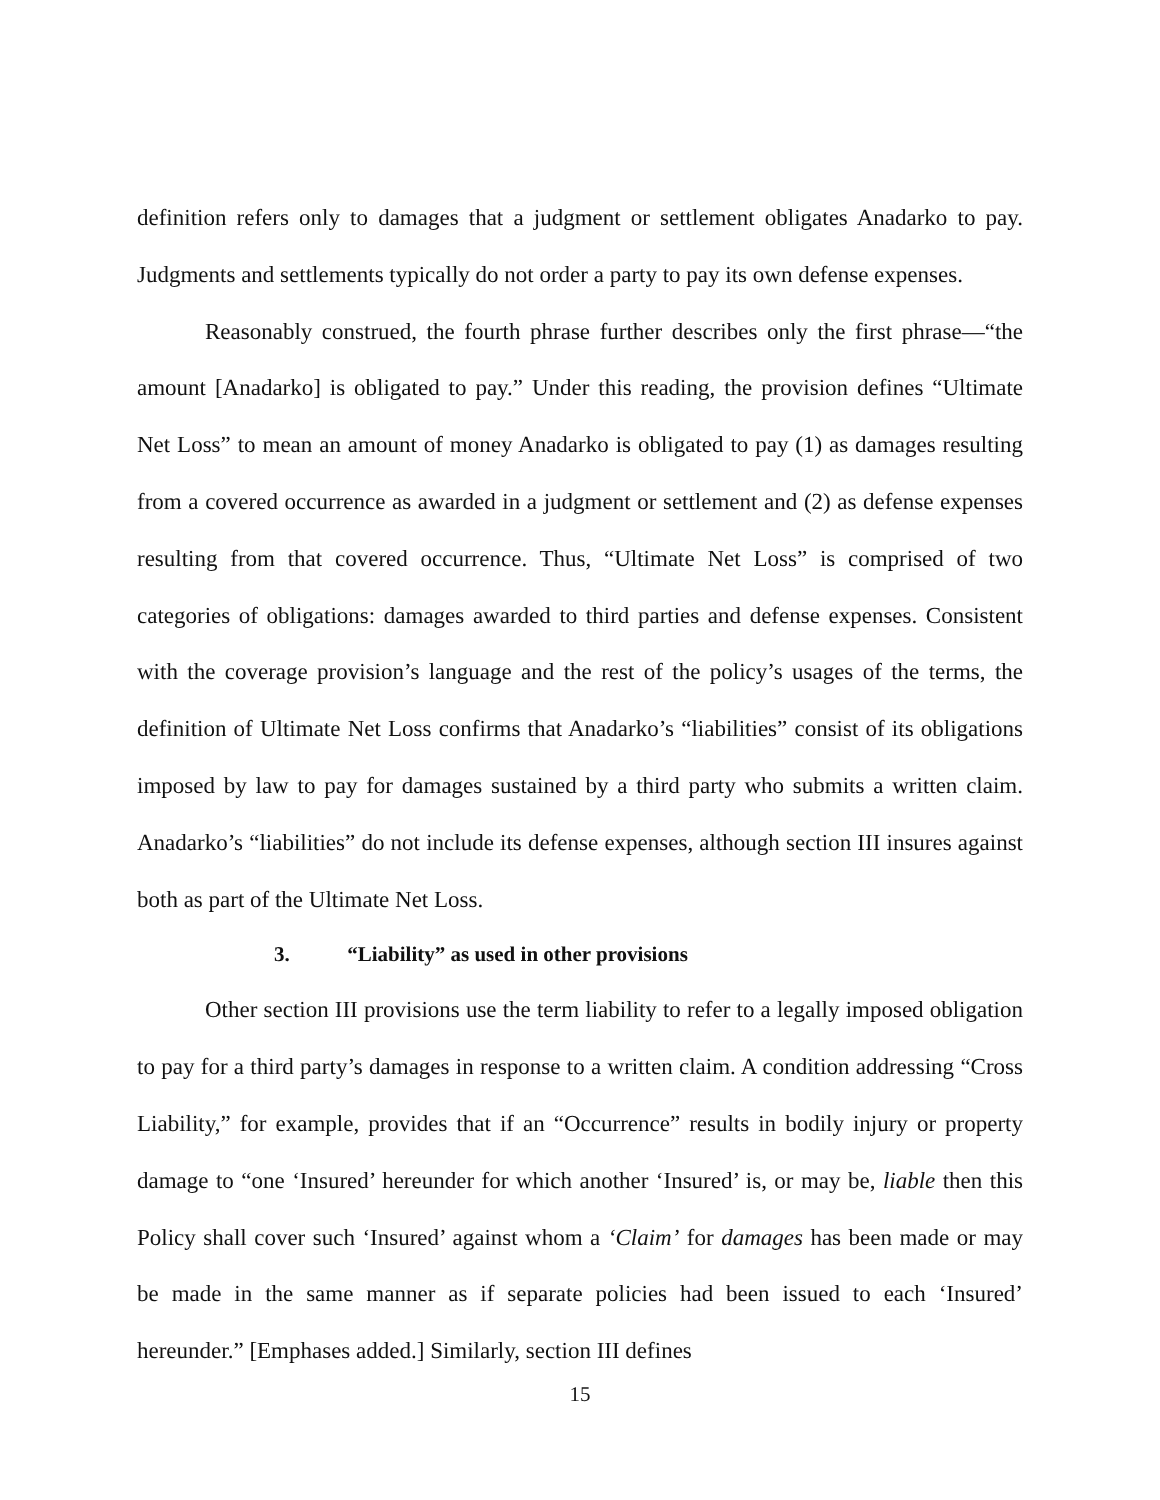definition refers only to damages that a judgment or settlement obligates Anadarko to pay. Judgments and settlements typically do not order a party to pay its own defense expenses.
Reasonably construed, the fourth phrase further describes only the first phrase—“the amount [Anadarko] is obligated to pay.” Under this reading, the provision defines “Ultimate Net Loss” to mean an amount of money Anadarko is obligated to pay (1) as damages resulting from a covered occurrence as awarded in a judgment or settlement and (2) as defense expenses resulting from that covered occurrence. Thus, “Ultimate Net Loss” is comprised of two categories of obligations: damages awarded to third parties and defense expenses. Consistent with the coverage provision’s language and the rest of the policy’s usages of the terms, the definition of Ultimate Net Loss confirms that Anadarko’s “liabilities” consist of its obligations imposed by law to pay for damages sustained by a third party who submits a written claim. Anadarko’s “liabilities” do not include its defense expenses, although section III insures against both as part of the Ultimate Net Loss.
3. “Liability” as used in other provisions
Other section III provisions use the term liability to refer to a legally imposed obligation to pay for a third party’s damages in response to a written claim. A condition addressing “Cross Liability,” for example, provides that if an “Occurrence” results in bodily injury or property damage to “one ‘Insured’ hereunder for which another ‘Insured’ is, or may be, liable then this Policy shall cover such ‘Insured’ against whom a ‘Claim’ for damages has been made or may be made in the same manner as if separate policies had been issued to each ‘Insured’ hereunder.” [Emphases added.] Similarly, section III defines
15